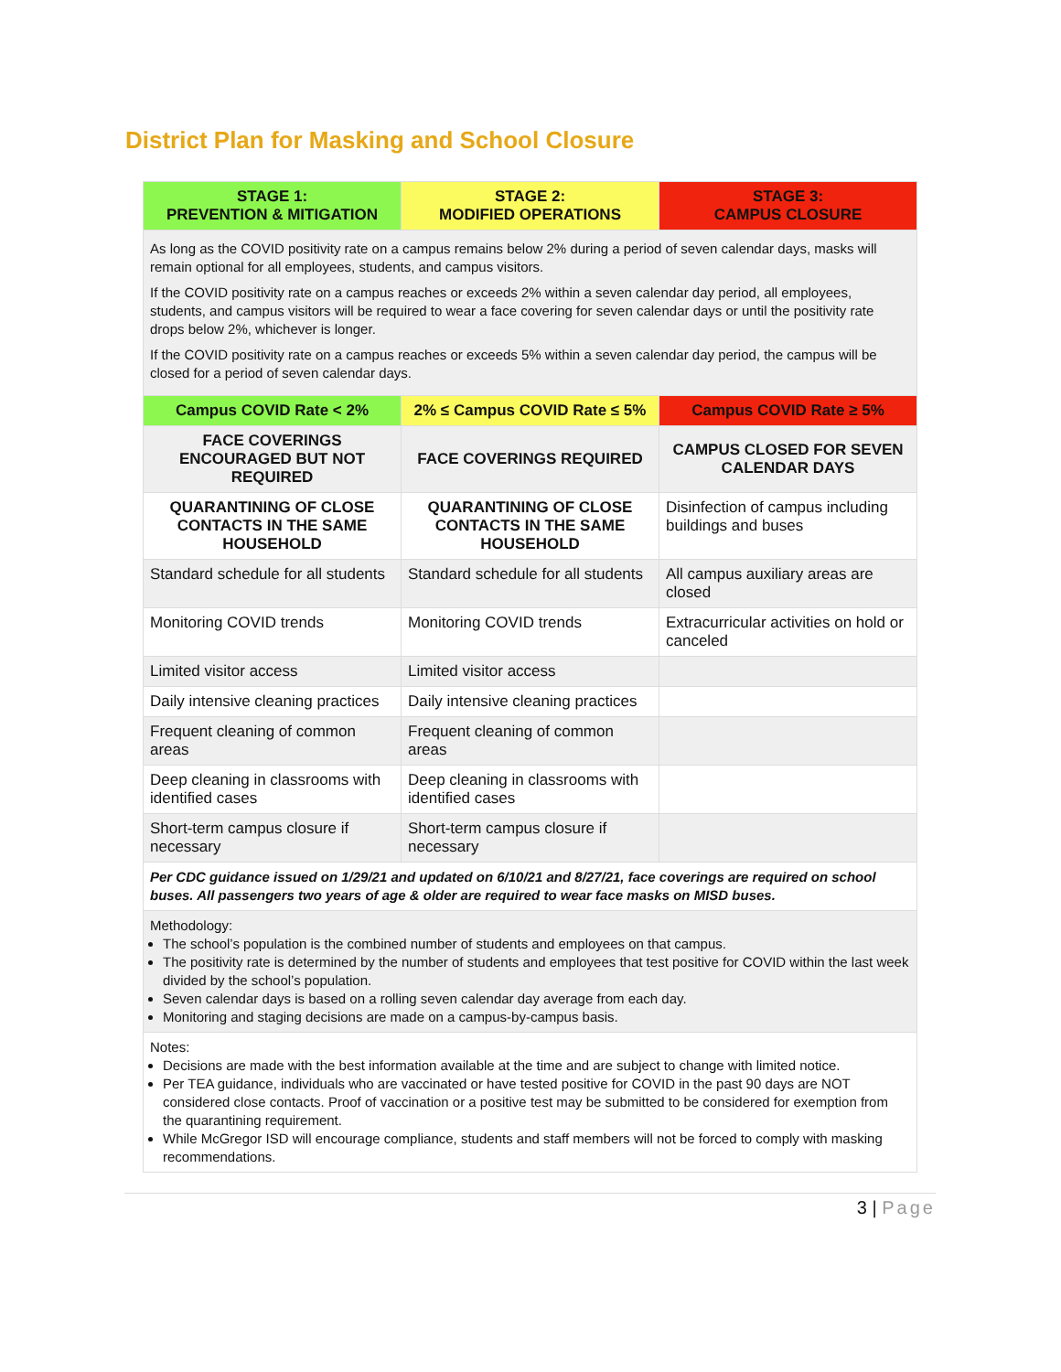District Plan for Masking and School Closure
| STAGE 1: PREVENTION & MITIGATION | STAGE 2: MODIFIED OPERATIONS | STAGE 3: CAMPUS CLOSURE |
| --- | --- | --- |
| As long as the COVID positivity rate on a campus remains below 2% during a period of seven calendar days, masks will remain optional for all employees, students, and campus visitors. If the COVID positivity rate on a campus reaches or exceeds 2% within a seven calendar day period, all employees, students, and campus visitors will be required to wear a face covering for seven calendar days or until the positivity rate drops below 2%, whichever is longer. If the COVID positivity rate on a campus reaches or exceeds 5% within a seven calendar day period, the campus will be closed for a period of seven calendar days. | | |
| Campus COVID Rate < 2% | 2% ≤ Campus COVID Rate ≤ 5% | Campus COVID Rate ≥ 5% |
| FACE COVERINGS ENCOURAGED BUT NOT REQUIRED | FACE COVERINGS REQUIRED | CAMPUS CLOSED FOR SEVEN CALENDAR DAYS |
| QUARANTINING OF CLOSE CONTACTS IN THE SAME HOUSEHOLD | QUARANTINING OF CLOSE CONTACTS IN THE SAME HOUSEHOLD | Disinfection of campus including buildings and buses |
| Standard schedule for all students | Standard schedule for all students | All campus auxiliary areas are closed |
| Monitoring COVID trends | Monitoring COVID trends | Extracurricular activities on hold or canceled |
| Limited visitor access | Limited visitor access | |
| Daily intensive cleaning practices | Daily intensive cleaning practices | |
| Frequent cleaning of common areas | Frequent cleaning of common areas | |
| Deep cleaning in classrooms with identified cases | Deep cleaning in classrooms with identified cases | |
| Short-term campus closure if necessary | Short-term campus closure if necessary | |
| Per CDC guidance issued on 1/29/21 and updated on 6/10/21 and 8/27/21, face coverings are required on school buses. All passengers two years of age & older are required to wear face masks on MISD buses. | | |
| Methodology: The school’s population is the combined number of students and employees on that campus. The positivity rate is determined by the number of students and employees that test positive for COVID within the last week divided by the school’s population. Seven calendar days is based on a rolling seven calendar day average from each day. Monitoring and staging decisions are made on a campus-by-campus basis. | | |
| Notes: Decisions are made with the best information available at the time and are subject to change with limited notice. Per TEA guidance, individuals who are vaccinated or have tested positive for COVID in the past 90 days are NOT considered close contacts. Proof of vaccination or a positive test may be submitted to be considered for exemption from the quarantining requirement. While McGregor ISD will encourage compliance, students and staff members will not be forced to comply with masking recommendations. | | |
3 | Page